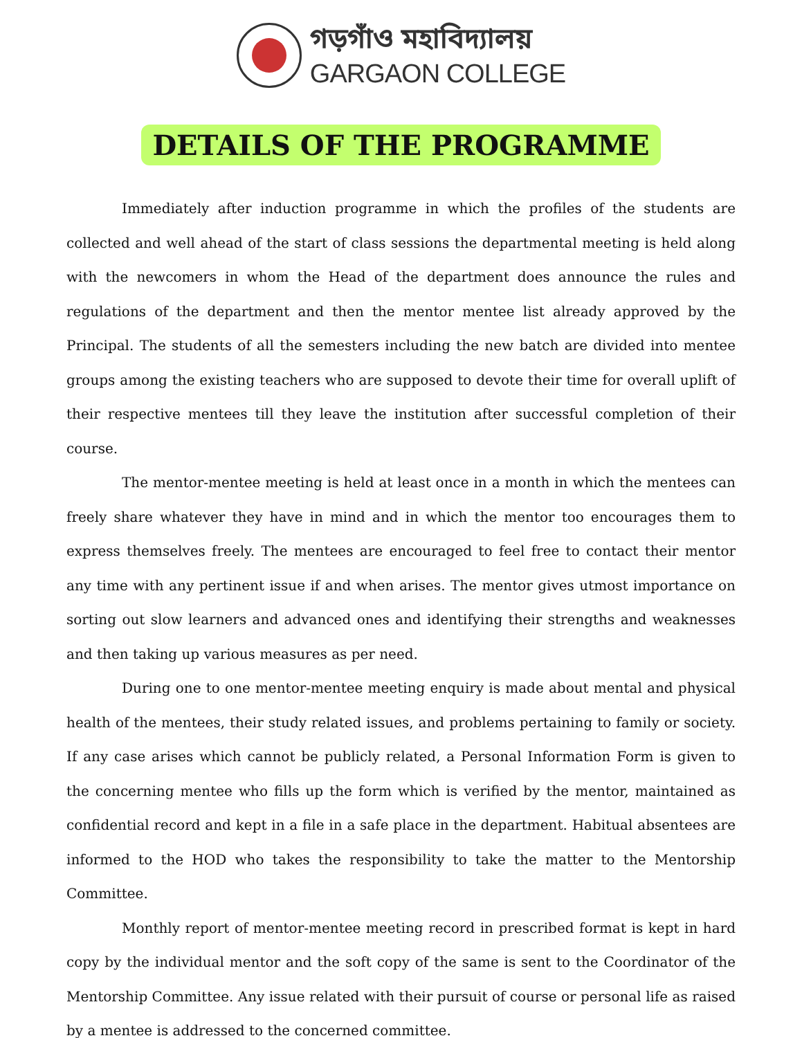গড়গাঁও মহাবিদ্যালয়
GARGAON COLLEGE
DETAILS OF THE PROGRAMME
Immediately after induction programme in which the profiles of the students are collected and well ahead of the start of class sessions the departmental meeting is held along with the newcomers in whom the Head of the department does announce the rules and regulations of the department and then the mentor mentee list already approved by the Principal. The students of all the semesters including the new batch are divided into mentee groups among the existing teachers who are supposed to devote their time for overall uplift of their respective mentees till they leave the institution after successful completion of their course.
The mentor-mentee meeting is held at least once in a month in which the mentees can freely share whatever they have in mind and in which the mentor too encourages them to express themselves freely. The mentees are encouraged to feel free to contact their mentor any time with any pertinent issue if and when arises. The mentor gives utmost importance on sorting out slow learners and advanced ones and identifying their strengths and weaknesses and then taking up various measures as per need.
During one to one mentor-mentee meeting enquiry is made about mental and physical health of the mentees, their study related issues, and problems pertaining to family or society. If any case arises which cannot be publicly related, a Personal Information Form is given to the concerning mentee who fills up the form which is verified by the mentor, maintained as confidential record and kept in a file in a safe place in the department. Habitual absentees are informed to the HOD who takes the responsibility to take the matter to the Mentorship Committee.
Monthly report of mentor-mentee meeting record in prescribed format is kept in hard copy by the individual mentor and the soft copy of the same is sent to the Coordinator of the Mentorship Committee. Any issue related with their pursuit of course or personal life as raised by a mentee is addressed to the concerned committee.